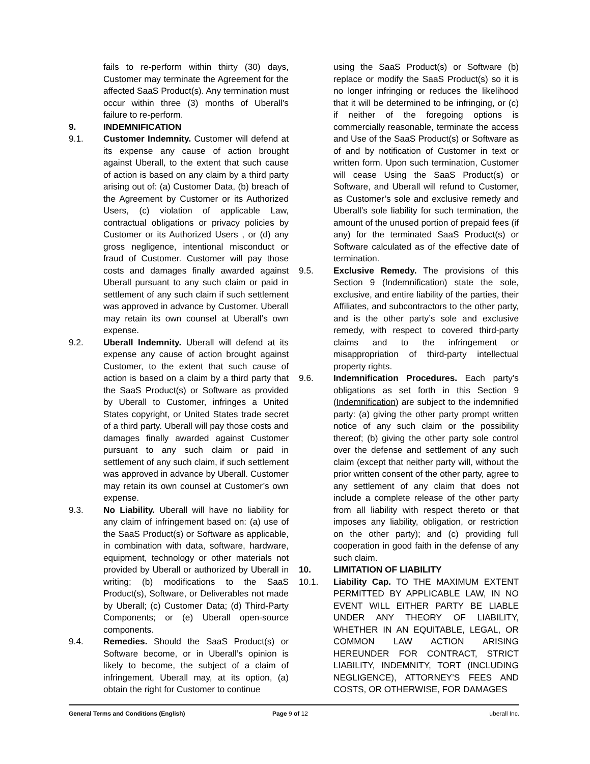fails to re-perform within thirty (30) days, Customer may terminate the Agreement for the affected SaaS Product(s). Any termination must occur within three (3) months of Uberall’s failure to re-perform.
9. INDEMNIFICATION
9.1. Customer Indemnity. Customer will defend at its expense any cause of action brought against Uberall, to the extent that such cause of action is based on any claim by a third party arising out of: (a) Customer Data, (b) breach of the Agreement by Customer or its Authorized Users, (c) violation of applicable Law, contractual obligations or privacy policies by Customer or its Authorized Users , or (d) any gross negligence, intentional misconduct or fraud of Customer. Customer will pay those costs and damages finally awarded against Uberall pursuant to any such claim or paid in settlement of any such claim if such settlement was approved in advance by Customer. Uberall may retain its own counsel at Uberall’s own expense.
9.2. Uberall Indemnity. Uberall will defend at its expense any cause of action brought against Customer, to the extent that such cause of action is based on a claim by a third party that the SaaS Product(s) or Software as provided by Uberall to Customer, infringes a United States copyright, or United States trade secret of a third party. Uberall will pay those costs and damages finally awarded against Customer pursuant to any such claim or paid in settlement of any such claim, if such settlement was approved in advance by Uberall. Customer may retain its own counsel at Customer’s own expense.
9.3. No Liability. Uberall will have no liability for any claim of infringement based on: (a) use of the SaaS Product(s) or Software as applicable, in combination with data, software, hardware, equipment, technology or other materials not provided by Uberall or authorized by Uberall in writing; (b) modifications to the SaaS Product(s), Software, or Deliverables not made by Uberall; (c) Customer Data; (d) Third-Party Components; or (e) Uberall open-source components.
9.4. Remedies. Should the SaaS Product(s) or Software become, or in Uberall’s opinion is likely to become, the subject of a claim of infringement, Uberall may, at its option, (a) obtain the right for Customer to continue
using the SaaS Product(s) or Software (b) replace or modify the SaaS Product(s) so it is no longer infringing or reduces the likelihood that it will be determined to be infringing, or (c) if neither of the foregoing options is commercially reasonable, terminate the access and Use of the SaaS Product(s) or Software as of and by notification of Customer in text or written form. Upon such termination, Customer will cease Using the SaaS Product(s) or Software, and Uberall will refund to Customer, as Customer’s sole and exclusive remedy and Uberall’s sole liability for such termination, the amount of the unused portion of prepaid fees (if any) for the terminated SaaS Product(s) or Software calculated as of the effective date of termination.
9.5. Exclusive Remedy. The provisions of this Section 9 (Indemnification) state the sole, exclusive, and entire liability of the parties, their Affiliates, and subcontractors to the other party, and is the other party’s sole and exclusive remedy, with respect to covered third-party claims and to the infringement or misappropriation of third-party intellectual property rights.
9.6. Indemnification Procedures. Each party’s obligations as set forth in this Section 9 (Indemnification) are subject to the indemnified party: (a) giving the other party prompt written notice of any such claim or the possibility thereof; (b) giving the other party sole control over the defense and settlement of any such claim (except that neither party will, without the prior written consent of the other party, agree to any settlement of any claim that does not include a complete release of the other party from all liability with respect thereto or that imposes any liability, obligation, or restriction on the other party); and (c) providing full cooperation in good faith in the defense of any such claim.
10. LIMITATION OF LIABILITY
10.1. Liability Cap. TO THE MAXIMUM EXTENT PERMITTED BY APPLICABLE LAW, IN NO EVENT WILL EITHER PARTY BE LIABLE UNDER ANY THEORY OF LIABILITY, WHETHER IN AN EQUITABLE, LEGAL, OR COMMON LAW ACTION ARISING HEREUNDER FOR CONTRACT, STRICT LIABILITY, INDEMNITY, TORT (INCLUDING NEGLIGENCE), ATTORNEY’S FEES AND COSTS, OR OTHERWISE, FOR DAMAGES
General Terms and Conditions (English) Page 9 of 12 uberall Inc.